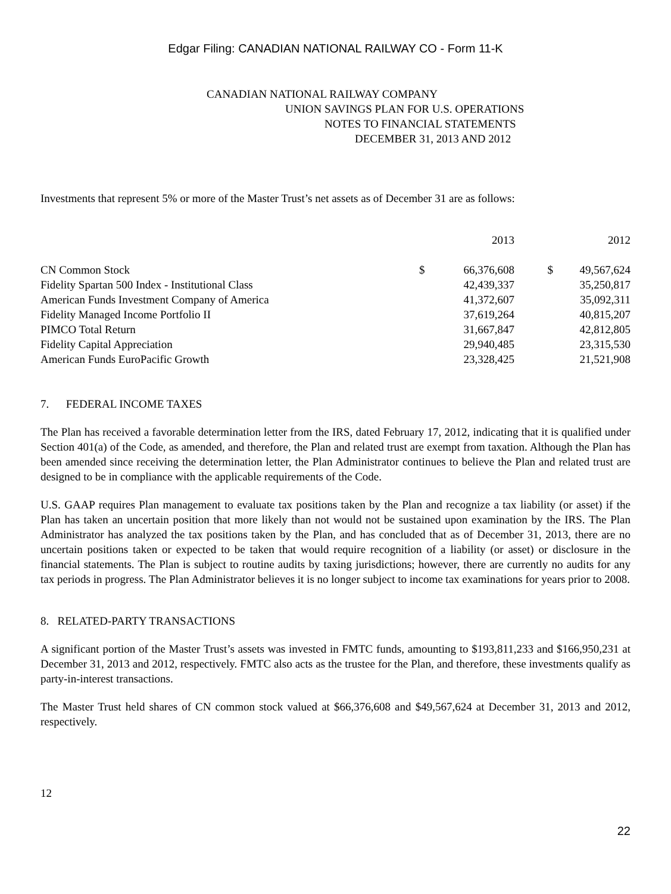Edgar Filing: CANADIAN NATIONAL RAILWAY CO - Form 11-K
CANADIAN NATIONAL RAILWAY COMPANY
UNION SAVINGS PLAN FOR U.S. OPERATIONS
NOTES TO FINANCIAL STATEMENTS
DECEMBER 31, 2013 AND 2012
Investments that represent 5% or more of the Master Trust’s net assets as of December 31 are as follows:
| | | 2013 | | 2012 |
| CN Common Stock | $ | 66,376,608 | $ | 49,567,624 |
| Fidelity Spartan 500 Index - Institutional Class | | 42,439,337 | | 35,250,817 |
| American Funds Investment Company of America | | 41,372,607 | | 35,092,311 |
| Fidelity Managed Income Portfolio II | | 37,619,264 | | 40,815,207 |
| PIMCO Total Return | | 31,667,847 | | 42,812,805 |
| Fidelity Capital Appreciation | | 29,940,485 | | 23,315,530 |
| American Funds EuroPacific Growth | | 23,328,425 | | 21,521,908 |
7. FEDERAL INCOME TAXES
The Plan has received a favorable determination letter from the IRS, dated February 17, 2012, indicating that it is qualified under Section 401(a) of the Code, as amended, and therefore, the Plan and related trust are exempt from taxation. Although the Plan has been amended since receiving the determination letter, the Plan Administrator continues to believe the Plan and related trust are designed to be in compliance with the applicable requirements of the Code.
U.S. GAAP requires Plan management to evaluate tax positions taken by the Plan and recognize a tax liability (or asset) if the Plan has taken an uncertain position that more likely than not would not be sustained upon examination by the IRS. The Plan Administrator has analyzed the tax positions taken by the Plan, and has concluded that as of December 31, 2013, there are no uncertain positions taken or expected to be taken that would require recognition of a liability (or asset) or disclosure in the financial statements. The Plan is subject to routine audits by taxing jurisdictions; however, there are currently no audits for any tax periods in progress. The Plan Administrator believes it is no longer subject to income tax examinations for years prior to 2008.
8. RELATED-PARTY TRANSACTIONS
A significant portion of the Master Trust’s assets was invested in FMTC funds, amounting to $193,811,233 and $166,950,231 at December 31, 2013 and 2012, respectively. FMTC also acts as the trustee for the Plan, and therefore, these investments qualify as party-in-interest transactions.
The Master Trust held shares of CN common stock valued at $66,376,608 and $49,567,624 at December 31, 2013 and 2012, respectively.
12
22